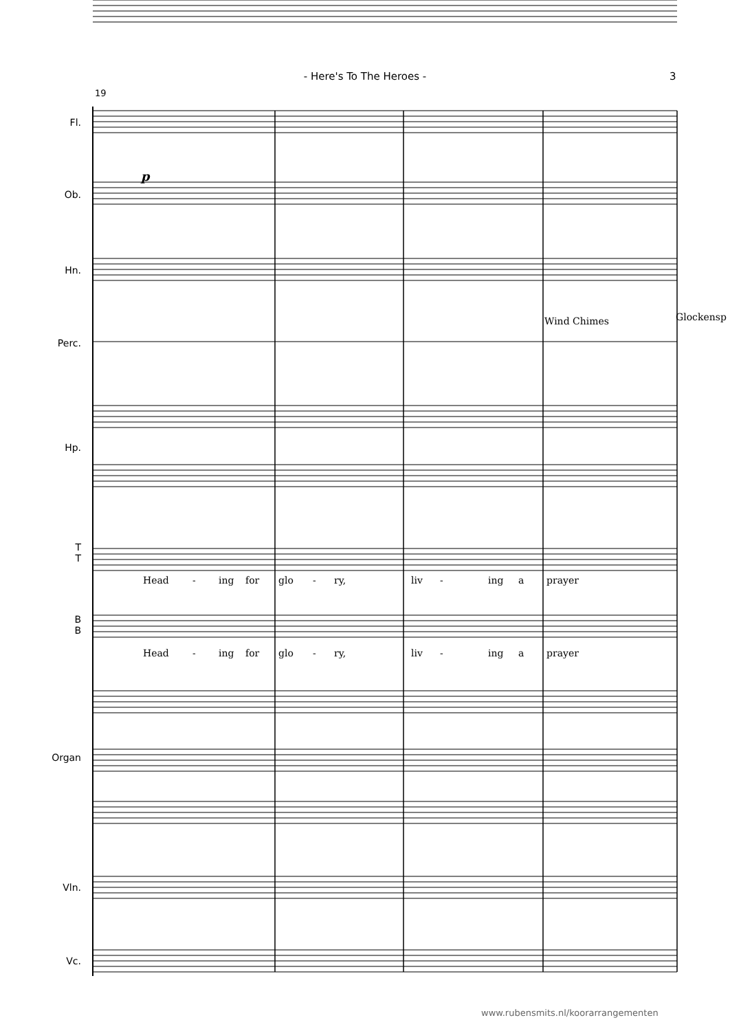- Here's To The Heroes - 3
Fl.
Ob.
Hn.
Perc.
Hp.
T
T
B
B
Organ
Vln.
Vc.
19
p
Wind Chimes Glockensp
Head - ing for glo - ry, liv - ing a prayer
Head - ing for glo - ry, liv - ing a prayer
www.rubensmits.nl/koorarrangementen